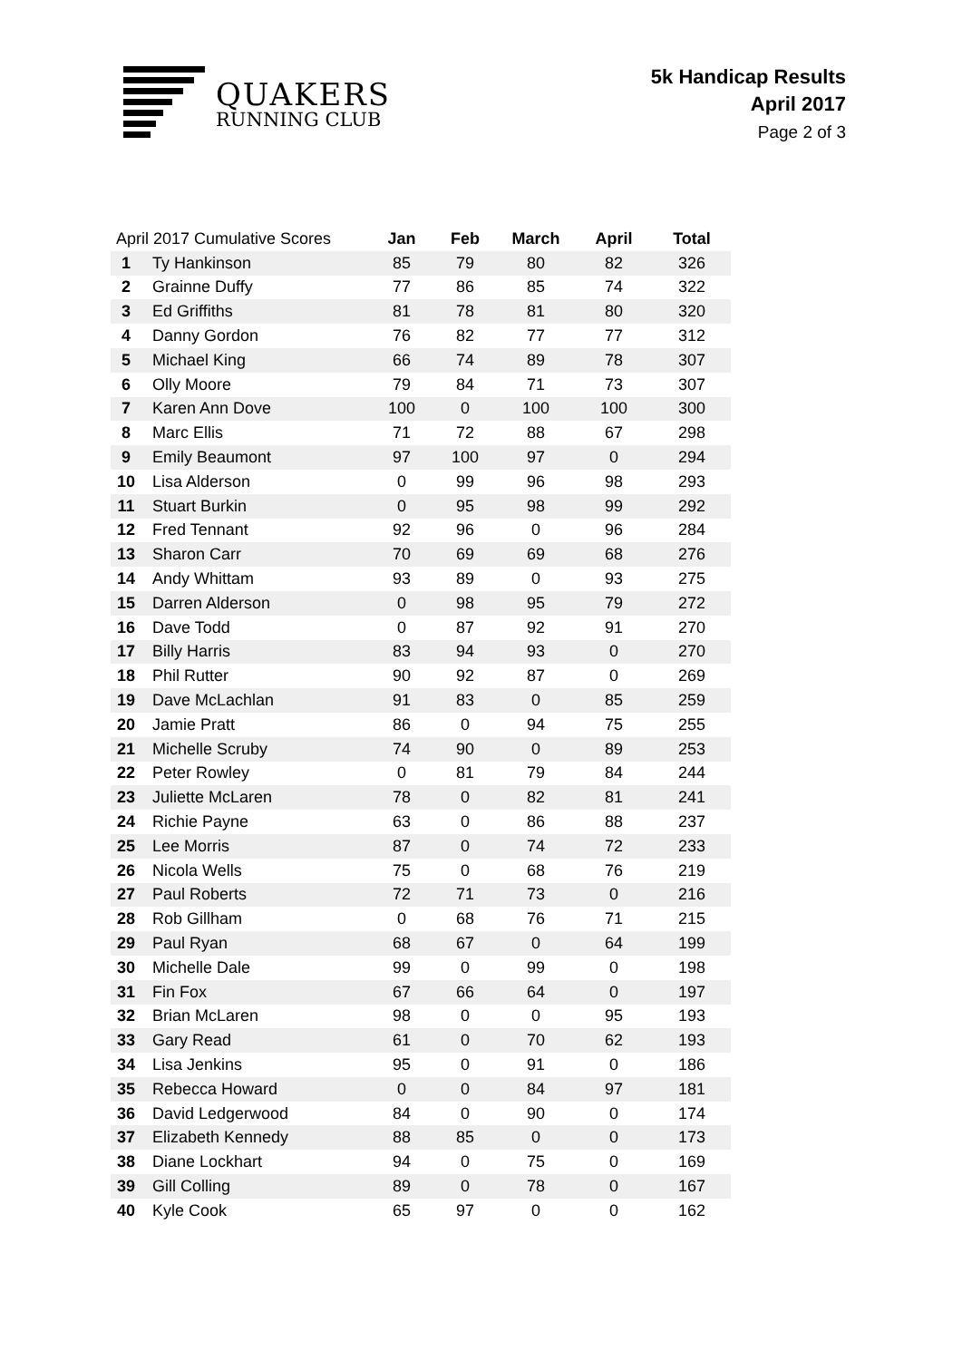QUAKERS
RUNNING CLUB
5k Handicap Results
April 2017
Page 2 of 3
| April 2017 Cumulative Scores | | Jan | Feb | March | April | Total |
| --- | --- | --- | --- | --- | --- | --- |
| 1 | Ty Hankinson | 85 | 79 | 80 | 82 | 326 |
| 2 | Grainne Duffy | 77 | 86 | 85 | 74 | 322 |
| 3 | Ed Griffiths | 81 | 78 | 81 | 80 | 320 |
| 4 | Danny Gordon | 76 | 82 | 77 | 77 | 312 |
| 5 | Michael King | 66 | 74 | 89 | 78 | 307 |
| 6 | Olly Moore | 79 | 84 | 71 | 73 | 307 |
| 7 | Karen Ann Dove | 100 | 0 | 100 | 100 | 300 |
| 8 | Marc Ellis | 71 | 72 | 88 | 67 | 298 |
| 9 | Emily Beaumont | 97 | 100 | 97 | 0 | 294 |
| 10 | Lisa Alderson | 0 | 99 | 96 | 98 | 293 |
| 11 | Stuart Burkin | 0 | 95 | 98 | 99 | 292 |
| 12 | Fred Tennant | 92 | 96 | 0 | 96 | 284 |
| 13 | Sharon Carr | 70 | 69 | 69 | 68 | 276 |
| 14 | Andy Whittam | 93 | 89 | 0 | 93 | 275 |
| 15 | Darren Alderson | 0 | 98 | 95 | 79 | 272 |
| 16 | Dave Todd | 0 | 87 | 92 | 91 | 270 |
| 17 | Billy Harris | 83 | 94 | 93 | 0 | 270 |
| 18 | Phil Rutter | 90 | 92 | 87 | 0 | 269 |
| 19 | Dave McLachlan | 91 | 83 | 0 | 85 | 259 |
| 20 | Jamie Pratt | 86 | 0 | 94 | 75 | 255 |
| 21 | Michelle Scruby | 74 | 90 | 0 | 89 | 253 |
| 22 | Peter Rowley | 0 | 81 | 79 | 84 | 244 |
| 23 | Juliette McLaren | 78 | 0 | 82 | 81 | 241 |
| 24 | Richie Payne | 63 | 0 | 86 | 88 | 237 |
| 25 | Lee Morris | 87 | 0 | 74 | 72 | 233 |
| 26 | Nicola Wells | 75 | 0 | 68 | 76 | 219 |
| 27 | Paul Roberts | 72 | 71 | 73 | 0 | 216 |
| 28 | Rob Gillham | 0 | 68 | 76 | 71 | 215 |
| 29 | Paul Ryan | 68 | 67 | 0 | 64 | 199 |
| 30 | Michelle Dale | 99 | 0 | 99 | 0 | 198 |
| 31 | Fin Fox | 67 | 66 | 64 | 0 | 197 |
| 32 | Brian McLaren | 98 | 0 | 0 | 95 | 193 |
| 33 | Gary Read | 61 | 0 | 70 | 62 | 193 |
| 34 | Lisa Jenkins | 95 | 0 | 91 | 0 | 186 |
| 35 | Rebecca Howard | 0 | 0 | 84 | 97 | 181 |
| 36 | David Ledgerwood | 84 | 0 | 90 | 0 | 174 |
| 37 | Elizabeth Kennedy | 88 | 85 | 0 | 0 | 173 |
| 38 | Diane Lockhart | 94 | 0 | 75 | 0 | 169 |
| 39 | Gill Colling | 89 | 0 | 78 | 0 | 167 |
| 40 | Kyle Cook | 65 | 97 | 0 | 0 | 162 |